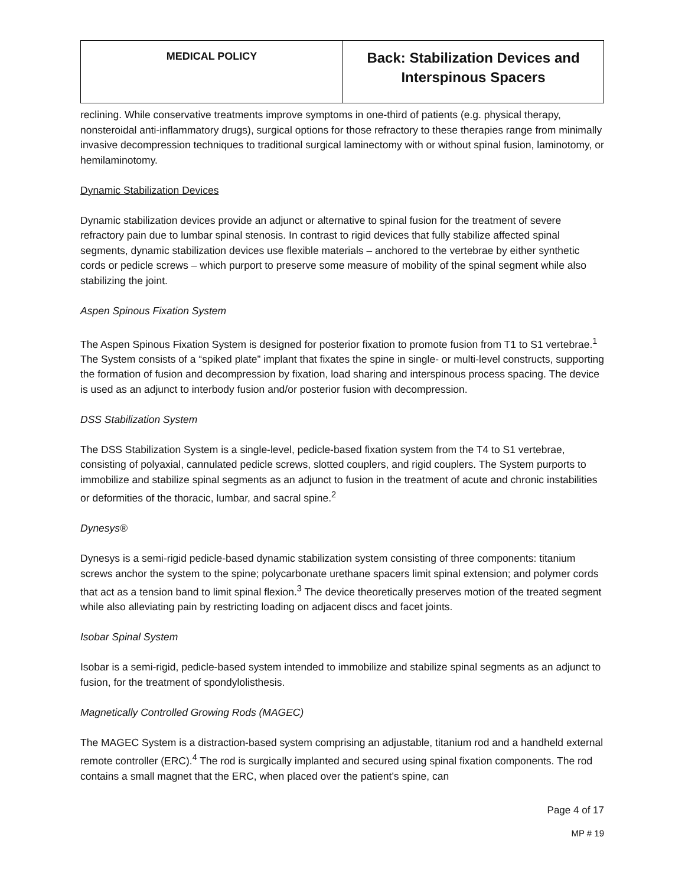| MEDICAL POLICY | Back: Stabilization Devices and Interspinous Spacers |
reclining. While conservative treatments improve symptoms in one-third of patients (e.g. physical therapy, nonsteroidal anti-inflammatory drugs), surgical options for those refractory to these therapies range from minimally invasive decompression techniques to traditional surgical laminectomy with or without spinal fusion, laminotomy, or hemilaminotomy.
Dynamic Stabilization Devices
Dynamic stabilization devices provide an adjunct or alternative to spinal fusion for the treatment of severe refractory pain due to lumbar spinal stenosis. In contrast to rigid devices that fully stabilize affected spinal segments, dynamic stabilization devices use flexible materials – anchored to the vertebrae by either synthetic cords or pedicle screws – which purport to preserve some measure of mobility of the spinal segment while also stabilizing the joint.
Aspen Spinous Fixation System
The Aspen Spinous Fixation System is designed for posterior fixation to promote fusion from T1 to S1 vertebrae.<sup>1</sup> The System consists of a “spiked plate” implant that fixates the spine in single- or multi-level constructs, supporting the formation of fusion and decompression by fixation, load sharing and interspinous process spacing. The device is used as an adjunct to interbody fusion and/or posterior fusion with decompression.
DSS Stabilization System
The DSS Stabilization System is a single-level, pedicle-based fixation system from the T4 to S1 vertebrae, consisting of polyaxial, cannulated pedicle screws, slotted couplers, and rigid couplers. The System purports to immobilize and stabilize spinal segments as an adjunct to fusion in the treatment of acute and chronic instabilities or deformities of the thoracic, lumbar, and sacral spine.<sup>2</sup>
Dynesys®
Dynesys is a semi-rigid pedicle-based dynamic stabilization system consisting of three components: titanium screws anchor the system to the spine; polycarbonate urethane spacers limit spinal extension; and polymer cords that act as a tension band to limit spinal flexion.<sup>3</sup> The device theoretically preserves motion of the treated segment while also alleviating pain by restricting loading on adjacent discs and facet joints.
Isobar Spinal System
Isobar is a semi-rigid, pedicle-based system intended to immobilize and stabilize spinal segments as an adjunct to fusion, for the treatment of spondylolisthesis.
Magnetically Controlled Growing Rods (MAGEC)
The MAGEC System is a distraction-based system comprising an adjustable, titanium rod and a handheld external remote controller (ERC).<sup>4</sup> The rod is surgically implanted and secured using spinal fixation components. The rod contains a small magnet that the ERC, when placed over the patient’s spine, can
Page 4 of 17
MP # 19